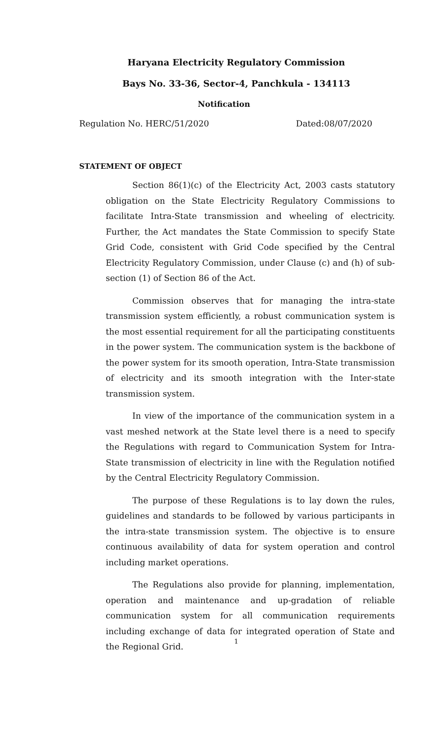Haryana Electricity Regulatory Commission
Bays No. 33-36, Sector-4, Panchkula - 134113
Notification
Regulation No. HERC/51/2020 Dated:08/07/2020
STATEMENT OF OBJECT
Section 86(1)(c) of the Electricity Act, 2003 casts statutory obligation on the State Electricity Regulatory Commissions to facilitate Intra-State transmission and wheeling of electricity. Further, the Act mandates the State Commission to specify State Grid Code, consistent with Grid Code specified by the Central Electricity Regulatory Commission, under Clause (c) and (h) of sub-section (1) of Section 86 of the Act.
Commission observes that for managing the intra-state transmission system efficiently, a robust communication system is the most essential requirement for all the participating constituents in the power system. The communication system is the backbone of the power system for its smooth operation, Intra-State transmission of electricity and its smooth integration with the Inter-state transmission system.
In view of the importance of the communication system in a vast meshed network at the State level there is a need to specify the Regulations with regard to Communication System for Intra-State transmission of electricity in line with the Regulation notified by the Central Electricity Regulatory Commission.
The purpose of these Regulations is to lay down the rules, guidelines and standards to be followed by various participants in the intra-state transmission system. The objective is to ensure continuous availability of data for system operation and control including market operations.
The Regulations also provide for planning, implementation, operation and maintenance and up-gradation of reliable communication system for all communication requirements including exchange of data for integrated operation of State and the Regional Grid.
1